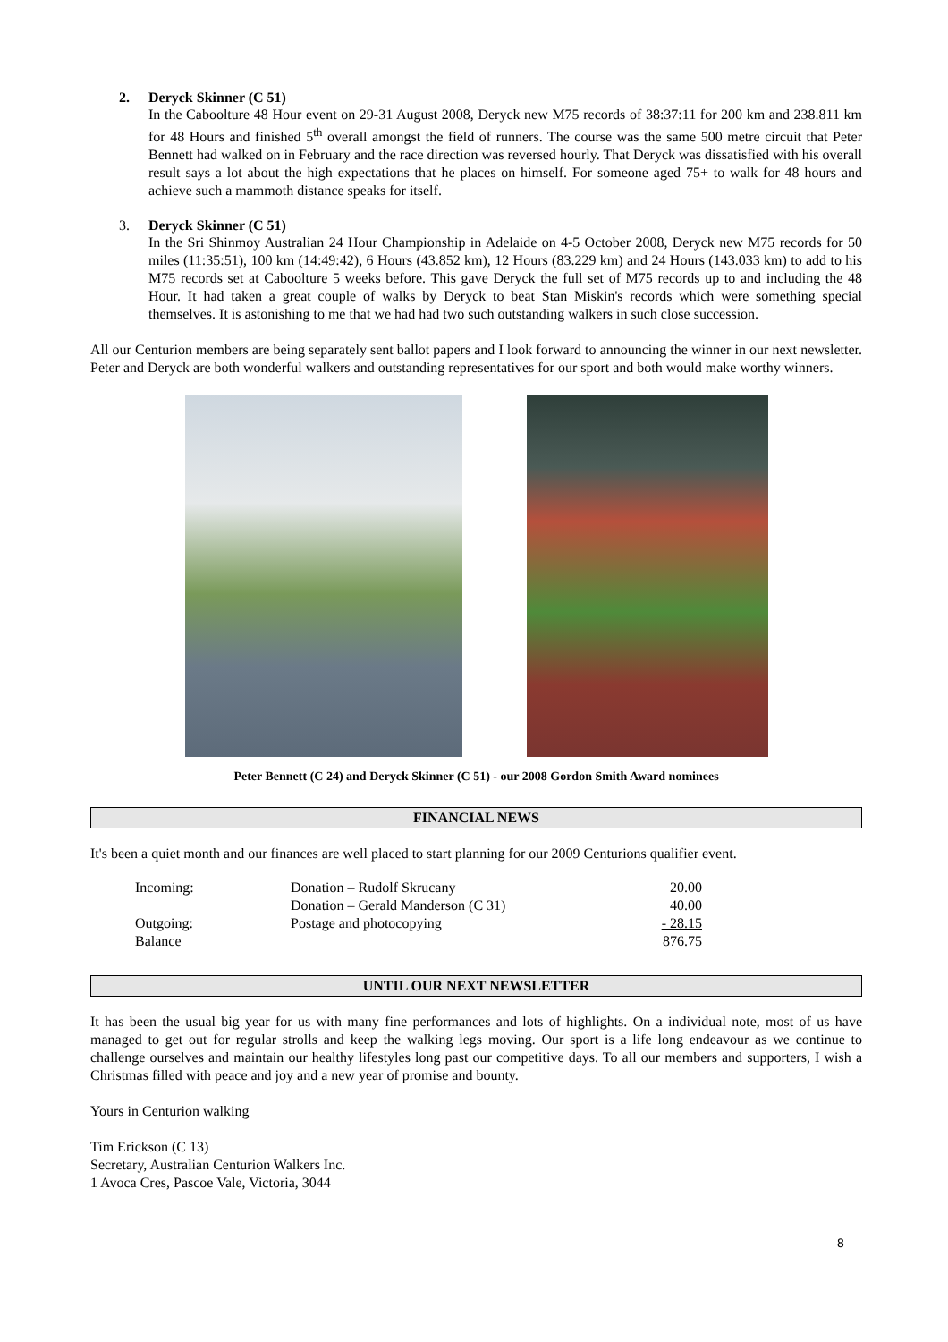2. Deryck Skinner (C 51)
In the Caboolture 48 Hour event on 29-31 August 2008, Deryck new M75 records of 38:37:11 for 200 km and 238.811 km for 48 Hours and finished 5<sup>th</sup> overall amongst the field of runners. The course was the same 500 metre circuit that Peter Bennett had walked on in February and the race direction was reversed hourly. That Deryck was dissatisfied with his overall result says a lot about the high expectations that he places on himself. For someone aged 75+ to walk for 48 hours and achieve such a mammoth distance speaks for itself.
3. Deryck Skinner (C 51)
In the Sri Shinmoy Australian 24 Hour Championship in Adelaide on 4-5 October 2008, Deryck new M75 records for 50 miles (11:35:51), 100 km (14:49:42), 6 Hours (43.852 km), 12 Hours (83.229 km) and 24 Hours (143.033 km) to add to his M75 records set at Caboolture 5 weeks before. This gave Deryck the full set of M75 records up to and including the 48 Hour. It had taken a great couple of walks by Deryck to beat Stan Miskin's records which were something special themselves. It is astonishing to me that we had had two such outstanding walkers in such close succession.
All our Centurion members are being separately sent ballot papers and I look forward to announcing the winner in our next newsletter. Peter and Deryck are both wonderful walkers and outstanding representatives for our sport and both would make worthy winners.
Peter Bennett (C 24) and Deryck Skinner (C 51) - our 2008 Gordon Smith Award nominees
FINANCIAL NEWS
It's been a quiet month and our finances are well placed to start planning for our 2009 Centurions qualifier event.
| Incoming: | Donation – Rudolf Skrucany | 20.00 |
| | Donation – Gerald Manderson (C 31) | 40.00 |
| Outgoing: | Postage and photocopying | - 28.15 |
| Balance | | 876.75 |
UNTIL OUR NEXT NEWSLETTER
It has been the usual big year for us with many fine performances and lots of highlights. On a individual note, most of us have managed to get out for regular strolls and keep the walking legs moving. Our sport is a life long endeavour as we continue to challenge ourselves and maintain our healthy lifestyles long past our competitive days. To all our members and supporters, I wish a Christmas filled with peace and joy and a new year of promise and bounty.
Yours in Centurion walking
Tim Erickson (C 13)
Secretary, Australian Centurion Walkers Inc.
1 Avoca Cres, Pascoe Vale, Victoria, 3044
8